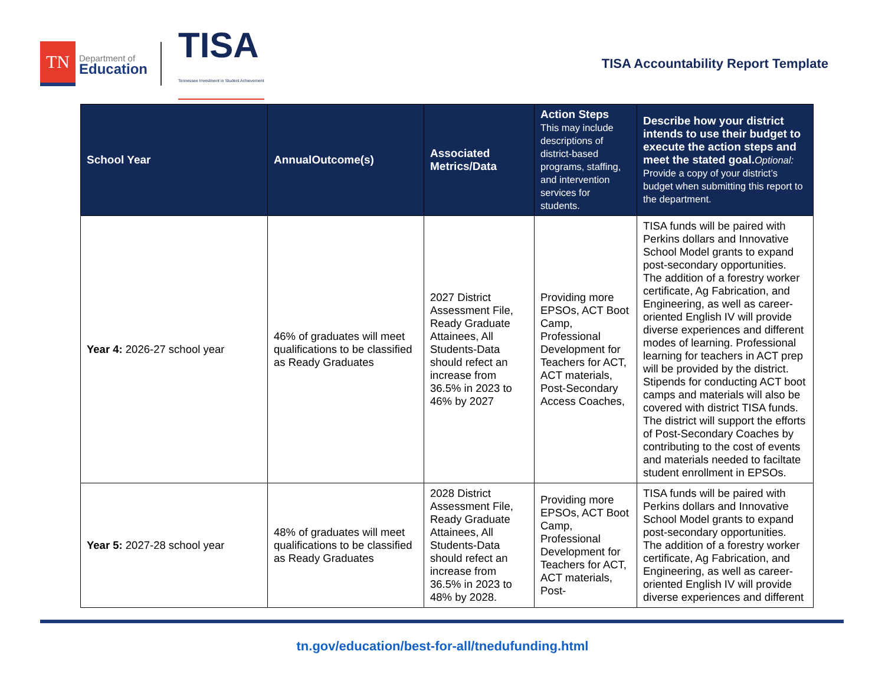TN
Department of
Education
TISA
Tennessee Investment in Student Achievement
TISA Accountability Report Template
| School Year | AnnualOutcome(s) | Associated Metrics/Data | Action Steps This may include descriptions of district-based programs, staffing, and intervention services for students. | Describe how your district intends to use their budget to execute the action steps and meet the stated goal. Optional: Provide a copy of your district’s budget when submitting this report to the department. |
| --- | --- | --- | --- | --- |
| Year 4: 2026-27 school year | 46% of graduates will meet qualifications to be classified as Ready Graduates | 2027 District Assessment File, Ready Graduate Attainees, All Students-Data should refect an increase from 36.5% in 2023 to 46% by 2027 | Providing more EPSOs, ACT Boot Camp, Professional Development for Teachers for ACT, ACT materials, Post-Secondary Access Coaches, | TISA funds will be paired with Perkins dollars and Innovative School Model grants to expand post-secondary opportunities. The addition of a forestry worker certificate, Ag Fabrication, and Engineering, as well as career-oriented English IV will provide diverse experiences and different modes of learning. Professional learning for teachers in ACT prep will be provided by the district. Stipends for conducting ACT boot camps and materials will also be covered with district TISA funds. The district will support the efforts of Post-Secondary Coaches by contributing to the cost of events and materials needed to faciltate student enrollment in EPSOs. |
| Year 5: 2027-28 school year | 48% of graduates will meet qualifications to be classified as Ready Graduates | 2028 District Assessment File, Ready Graduate Attainees, All Students-Data should refect an increase from 36.5% in 2023 to 48% by 2028. | Providing more EPSOs, ACT Boot Camp, Professional Development for Teachers for ACT, ACT materials, Post- | TISA funds will be paired with Perkins dollars and Innovative School Model grants to expand post-secondary opportunities. The addition of a forestry worker certificate, Ag Fabrication, and Engineering, as well as career-oriented English IV will provide diverse experiences and different |
tn.gov/education/best-for-all/tnedufunding.html